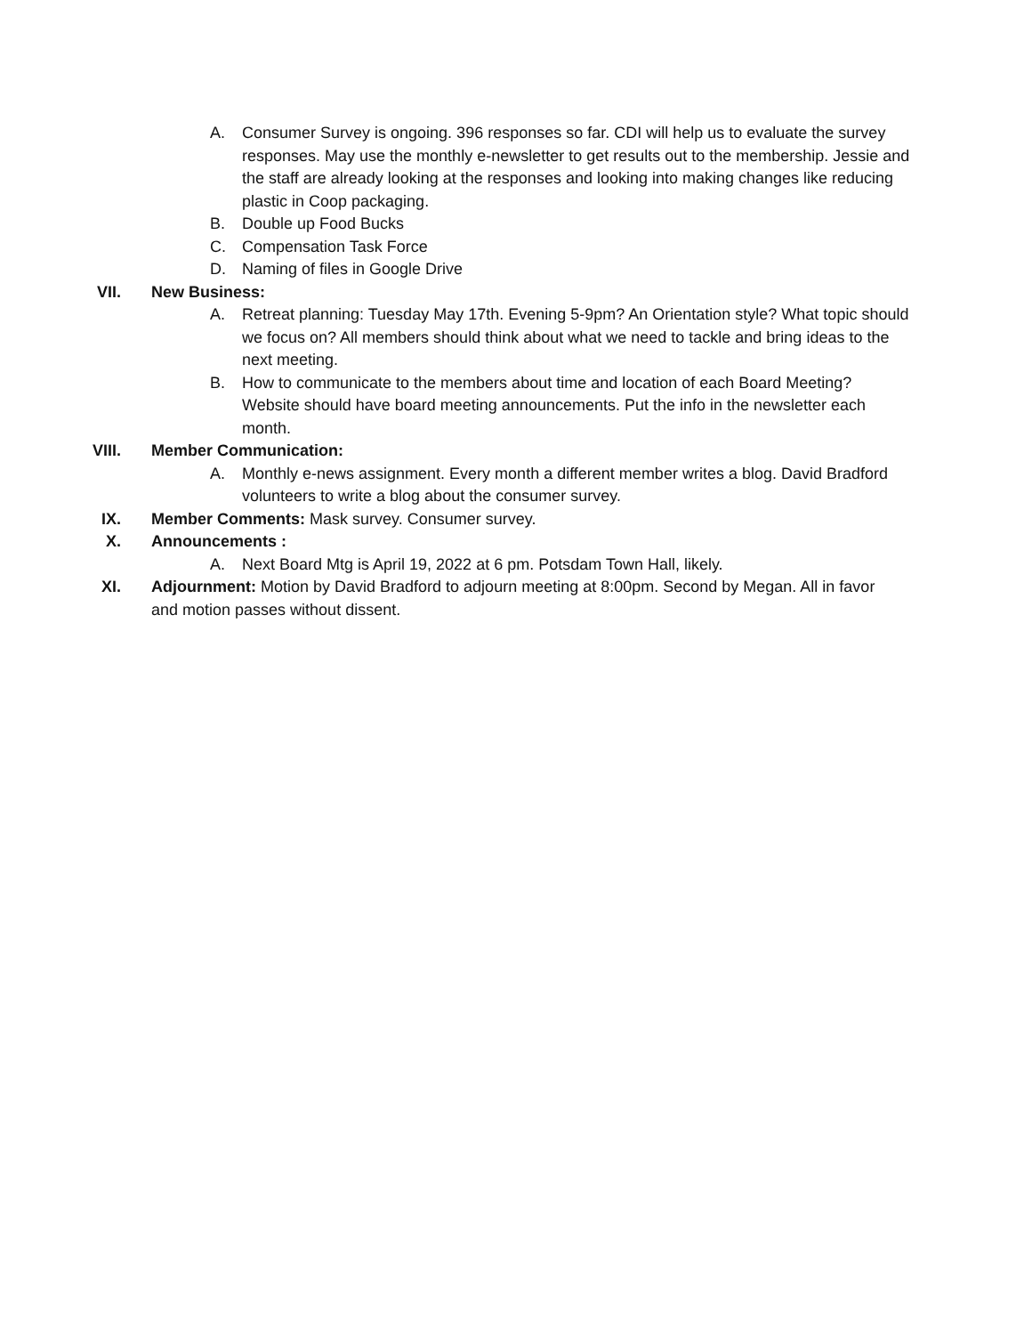A. Consumer Survey is ongoing. 396 responses so far. CDI will help us to evaluate the survey responses. May use the monthly e-newsletter to get results out to the membership. Jessie and the staff are already looking at the responses and looking into making changes like reducing plastic in Coop packaging.
B. Double up Food Bucks
C. Compensation Task Force
D. Naming of files in Google Drive
VII. New Business:
A. Retreat planning: Tuesday May 17th. Evening 5-9pm? An Orientation style? What topic should we focus on? All members should think about what we need to tackle and bring ideas to the next meeting.
B. How to communicate to the members about time and location of each Board Meeting? Website should have board meeting announcements. Put the info in the newsletter each month.
VIII. Member Communication:
A. Monthly e-news assignment. Every month a different member writes a blog. David Bradford volunteers to write a blog about the consumer survey.
IX. Member Comments: Mask survey. Consumer survey.
X. Announcements :
A. Next Board Mtg is April 19, 2022 at 6 pm. Potsdam Town Hall, likely.
XI. Adjournment: Motion by David Bradford to adjourn meeting at 8:00pm. Second by Megan. All in favor and motion passes without dissent.